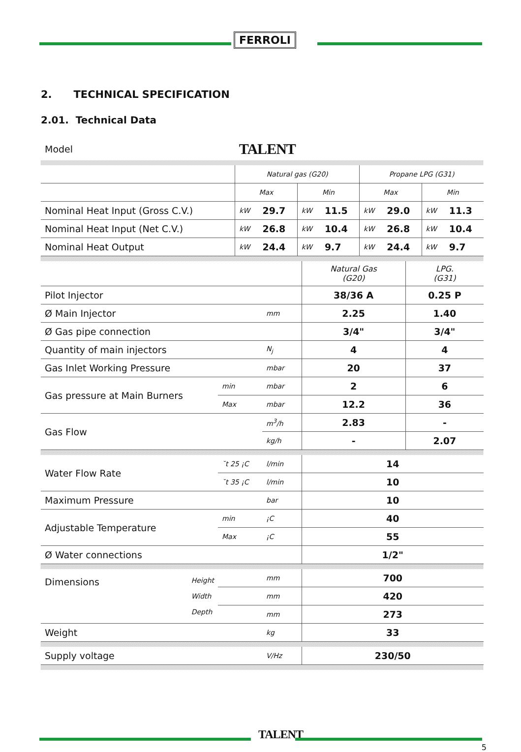FERROLI
2. TECHNICAL SPECIFICATION
2.01. Technical Data
| Model | TALENT | | | | | | | |
| | Natural gas (G20) | | | | Propane LPG (G31) | | | |
| | Max | | Min | | Max | | Min | |
| Nominal Heat Input (Gross C.V.) | kW | 29.7 | kW | 11.5 | kW | 29.0 | kW | 11.3 |
| Nominal Heat Input (Net C.V.) | kW | 26.8 | kW | 10.4 | kW | 26.8 | kW | 10.4 |
| Nominal Heat Output | kW | 24.4 | kW | 9.7 | kW | 24.4 | kW | 9.7 |
| | | | Natural Gas (G20) | LPG. (G31) |
| Pilot Injector | | | 38/36 A | 0.25 P |
| Ø Main Injector | | mm | 2.25 | 1.40 |
| Ø Gas pipe connection | | | 3/4" | 3/4" |
| Quantity of main injectors | | N<sub>j</sub> | 4 | 4 |
| Gas Inlet Working Pressure | | mbar | 20 | 37 |
| Gas pressure at Main Burners | min | mbar | 2 | 6 |
| | Max | mbar | 12.2 | 36 |
| Gas Flow | | m<sup>3</sup>/h | 2.83 | - |
| | | kg/h | - | 2.07 |
| Water Flow Rate | ˘t 25 ¡C | l/min | 14 | |
| | ˘t 35 ¡C | l/min | 10 | |
| Maximum Pressure | | bar | 10 | |
| Adjustable Temperature | min | ¡C | 40 | |
| | Max | ¡C | 55 | |
| Ø Water connections | | | 1/2" | |
| Dimensions Height Width Depth | | mm | 700 | |
| | | mm | 420 | |
| | | mm | 273 | |
| Weight | | kg | 33 | |
| Supply voltage | | V/Hz | 230/50 | |
TALENT
5